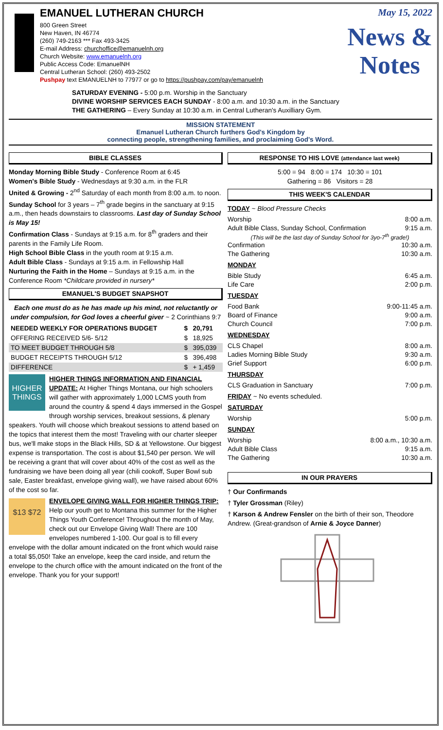EMANUEL LUTHERAN CHURCH
800 Green Street
New Haven, IN 46774
(260) 749-2163 *** Fax 493-3425
E-mail Address: churchoffice@emanuelnh.org
Church Website: www.emanuelnh.org
Public Access Code: EmanuelNH
Central Lutheran School: (260) 493-2502
Pushpay text EMANUELNH to 77977 or go to https://pushpay.com/pay/emanuelnh
May 15, 2022
News &
Notes
SATURDAY EVENING - 5:00 p.m. Worship in the Sanctuary
DIVINE WORSHIP SERVICES EACH SUNDAY - 8:00 a.m. and 10:30 a.m. in the Sanctuary
THE GATHERING – Every Sunday at 10:30 a.m. in Central Lutheran's Auxilliary Gym.
MISSION STATEMENT
Emanuel Lutheran Church furthers God's Kingdom by
connecting people, strengthening families, and proclaiming God's Word.
BIBLE CLASSES
Monday Morning Bible Study - Conference Room at 6:45
Women's Bible Study - Wednesdays at 9:30 a.m. in the FLR
United & Growing - 2<sup>nd</sup> Saturday of each month from 8:00 a.m. to noon.
Sunday School for 3 years – 7<sup>th</sup> grade begins in the sanctuary at 9:15 a.m., then heads downstairs to classrooms. Last day of Sunday School is May 15!
Confirmation Class - Sundays at 9:15 a.m. for 8<sup>th</sup> graders and their parents in the Family Life Room.
High School Bible Class in the youth room at 9:15 a.m.
Adult Bible Class - Sundays at 9:15 a.m. in Fellowship Hall
Nurturing the Faith in the Home – Sundays at 9:15 a.m. in the Conference Room *Childcare provided in nursery*
EMANUEL'S BUDGET SNAPSHOT
Each one must do as he has made up his mind, not reluctantly or under compulsion, for God loves a cheerful giver ~ 2 Corinthians 9:7
| NEEDED WEEKLY FOR OPERATIONS BUDGET | $ | 20,791 |
| --- | --- | --- |
| OFFERING RECEIVED 5/6- 5/12 | $ | 18,925 |
| TO MEET BUDGET THROUGH 5/8 | $ | 395,039 |
| BUDGET RECEIPTS THROUGH 5/12 | $ | 396,498 |
| DIFFERENCE | $ | + 1,459 |
HIGHER THINGS
HIGHER THINGS INFORMATION AND FINANCIAL UPDATE: At Higher Things Montana, our high schoolers will gather with approximately 1,000 LCMS youth from around the country & spend 4 days immersed in the Gospel through worship services, breakout sessions, & plenary speakers. Youth will choose which breakout sessions to attend based on the topics that interest them the most! Traveling with our charter sleeper bus, we'll make stops in the Black Hills, SD & at Yellowstone. Our biggest expense is transportation. The cost is about $1,540 per person. We will be receiving a grant that will cover about 40% of the cost as well as the fundraising we have been doing all year (chili cookoff, Super Bowl sub sale, Easter breakfast, envelope giving wall), we have raised about 60% of the cost so far.
$13 $72
ENVELOPE GIVING WALL FOR HIGHER THINGS TRIP: Help our youth get to Montana this summer for the Higher Things Youth Conference! Throughout the month of May, check out our Envelope Giving Wall! There are 100 envelopes numbered 1-100. Our goal is to fill every envelope with the dollar amount indicated on the front which would raise a total $5,050! Take an envelope, keep the card inside, and return the envelope to the church office with the amount indicated on the front of the envelope. Thank you for your support!
RESPONSE TO HIS LOVE (attendance last week)
5:00 = 94 8:00 = 174 10:30 = 101
Gathering = 86 Visitors = 28
THIS WEEK'S CALENDAR
TODAY ~ Blood Pressure Checks
Worship 8:00 a.m.
Adult Bible Class, Sunday School, Confirmation 9:15 a.m.
(This will be the last day of Sunday School for 3yo-7<sup>th</sup> grade!)
Confirmation 10:30 a.m.
The Gathering 10:30 a.m.
MONDAY
Bible Study 6:45 a.m.
Life Care 2:00 p.m.
TUESDAY
Food Bank 9:00-11:45 a.m.
Board of Finance 9:00 a.m.
Church Council 7:00 p.m.
WEDNESDAY
CLS Chapel 8:00 a.m.
Ladies Morning Bible Study 9:30 a.m.
Grief Support 6:00 p.m.
THURSDAY
CLS Graduation in Sanctuary 7:00 p.m.
FRIDAY ~ No events scheduled.
SATURDAY
Worship 5:00 p.m.
SUNDAY
Worship 8:00 a.m., 10:30 a.m.
Adult Bible Class 9:15 a.m.
The Gathering 10:30 a.m.
IN OUR PRAYERS
† Our Confirmands
† Tyler Grossman (Riley)
† Karson & Andrew Fensler on the birth of their son, Theodore Andrew. (Great-grandson of Arnie & Joyce Danner)